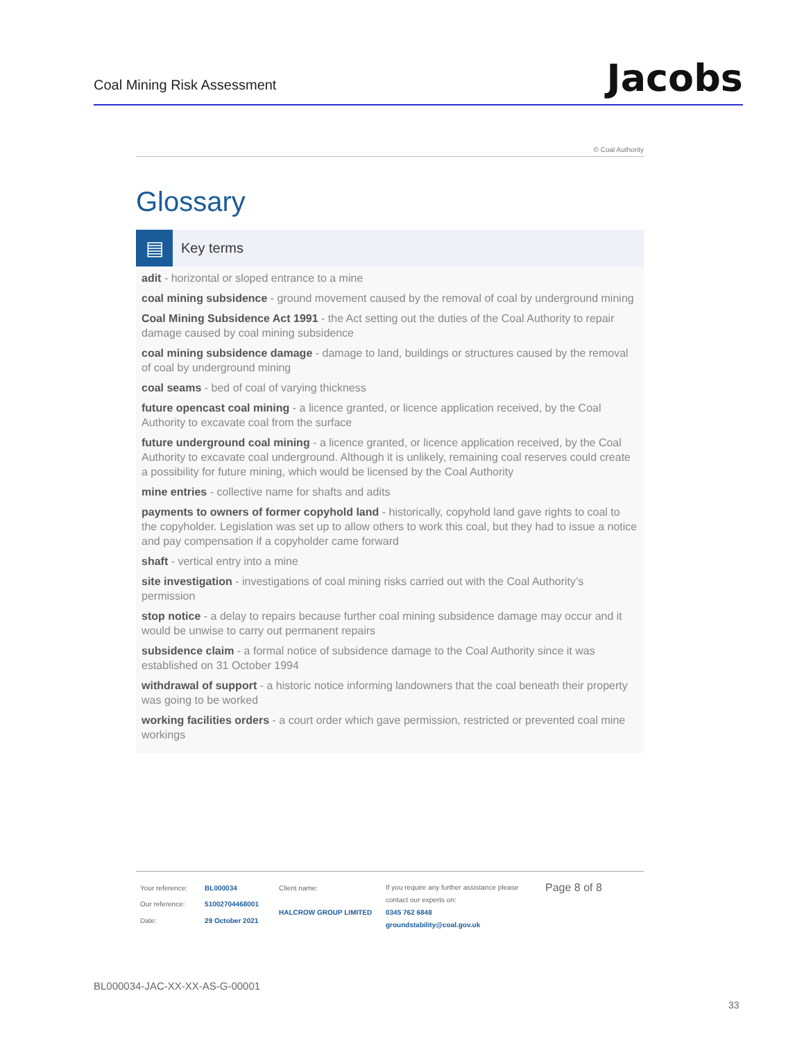Coal Mining Risk Assessment
Jacobs
© Coal Authority
Glossary
▤
Key terms
adit - horizontal or sloped entrance to a mine
coal mining subsidence - ground movement caused by the removal of coal by underground mining
Coal Mining Subsidence Act 1991 - the Act setting out the duties of the Coal Authority to repair damage caused by coal mining subsidence
coal mining subsidence damage - damage to land, buildings or structures caused by the removal of coal by underground mining
coal seams - bed of coal of varying thickness
future opencast coal mining - a licence granted, or licence application received, by the Coal Authority to excavate coal from the surface
future underground coal mining - a licence granted, or licence application received, by the Coal Authority to excavate coal underground. Although it is unlikely, remaining coal reserves could create a possibility for future mining, which would be licensed by the Coal Authority
mine entries - collective name for shafts and adits
payments to owners of former copyhold land - historically, copyhold land gave rights to coal to the copyholder. Legislation was set up to allow others to work this coal, but they had to issue a notice and pay compensation if a copyholder came forward
shaft - vertical entry into a mine
site investigation - investigations of coal mining risks carried out with the Coal Authority’s permission
stop notice - a delay to repairs because further coal mining subsidence damage may occur and it would be unwise to carry out permanent repairs
subsidence claim - a formal notice of subsidence damage to the Coal Authority since it was established on 31 October 1994
withdrawal of support - a historic notice informing landowners that the coal beneath their property was going to be worked
working facilities orders - a court order which gave permission, restricted or prevented coal mine workings
| Your reference: | BL000034 |
| Our reference: | 51002704468001 |
| Date: | 29 October 2021 |
| Client name: |
| HALCROW GROUP LIMITED |
If you require any further assistance please contact our experts on:
0345 762 6848
groundstability@coal.gov.uk
Page 8 of 8
BL000034-JAC-XX-XX-AS-G-00001
33